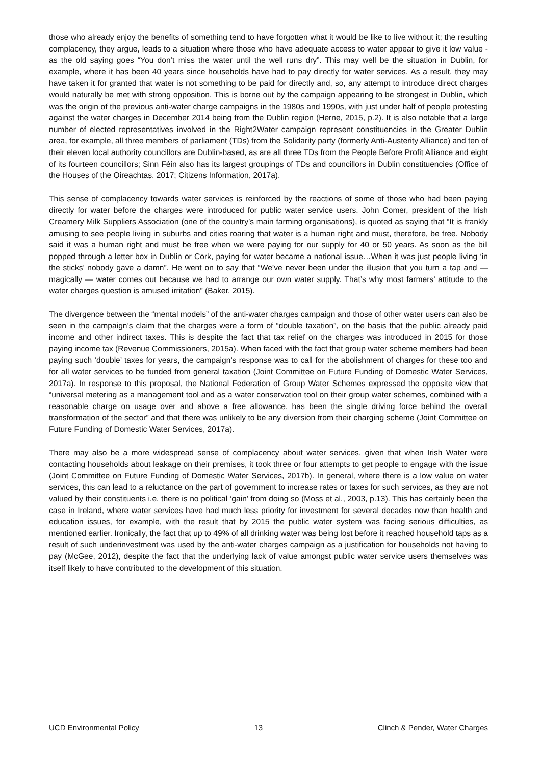those who already enjoy the benefits of something tend to have forgotten what it would be like to live without it; the resulting complacency, they argue, leads to a situation where those who have adequate access to water appear to give it low value - as the old saying goes “You don’t miss the water until the well runs dry”. This may well be the situation in Dublin, for example, where it has been 40 years since households have had to pay directly for water services. As a result, they may have taken it for granted that water is not something to be paid for directly and, so, any attempt to introduce direct charges would naturally be met with strong opposition. This is borne out by the campaign appearing to be strongest in Dublin, which was the origin of the previous anti-water charge campaigns in the 1980s and 1990s, with just under half of people protesting against the water charges in December 2014 being from the Dublin region (Herne, 2015, p.2). It is also notable that a large number of elected representatives involved in the Right2Water campaign represent constituencies in the Greater Dublin area, for example, all three members of parliament (TDs) from the Solidarity party (formerly Anti-Austerity Alliance) and ten of their eleven local authority councillors are Dublin-based, as are all three TDs from the People Before Profit Alliance and eight of its fourteen councillors; Sinn Féin also has its largest groupings of TDs and councillors in Dublin constituencies (Office of the Houses of the Oireachtas, 2017; Citizens Information, 2017a).
This sense of complacency towards water services is reinforced by the reactions of some of those who had been paying directly for water before the charges were introduced for public water service users. John Comer, president of the Irish Creamery Milk Suppliers Association (one of the country’s main farming organisations), is quoted as saying that “It is frankly amusing to see people living in suburbs and cities roaring that water is a human right and must, therefore, be free. Nobody said it was a human right and must be free when we were paying for our supply for 40 or 50 years. As soon as the bill popped through a letter box in Dublin or Cork, paying for water became a national issue…When it was just people living ‘in the sticks’ nobody gave a damn”. He went on to say that “We’ve never been under the illusion that you turn a tap and — magically — water comes out because we had to arrange our own water supply. That’s why most farmers’ attitude to the water charges question is amused irritation” (Baker, 2015).
The divergence between the “mental models” of the anti-water charges campaign and those of other water users can also be seen in the campaign’s claim that the charges were a form of “double taxation”, on the basis that the public already paid income and other indirect taxes. This is despite the fact that tax relief on the charges was introduced in 2015 for those paying income tax (Revenue Commissioners, 2015a). When faced with the fact that group water scheme members had been paying such ‘double’ taxes for years, the campaign’s response was to call for the abolishment of charges for these too and for all water services to be funded from general taxation (Joint Committee on Future Funding of Domestic Water Services, 2017a). In response to this proposal, the National Federation of Group Water Schemes expressed the opposite view that “universal metering as a management tool and as a water conservation tool on their group water schemes, combined with a reasonable charge on usage over and above a free allowance, has been the single driving force behind the overall transformation of the sector” and that there was unlikely to be any diversion from their charging scheme (Joint Committee on Future Funding of Domestic Water Services, 2017a).
There may also be a more widespread sense of complacency about water services, given that when Irish Water were contacting households about leakage on their premises, it took three or four attempts to get people to engage with the issue (Joint Committee on Future Funding of Domestic Water Services, 2017b). In general, where there is a low value on water services, this can lead to a reluctance on the part of government to increase rates or taxes for such services, as they are not valued by their constituents i.e. there is no political ‘gain’ from doing so (Moss et al., 2003, p.13). This has certainly been the case in Ireland, where water services have had much less priority for investment for several decades now than health and education issues, for example, with the result that by 2015 the public water system was facing serious difficulties, as mentioned earlier. Ironically, the fact that up to 49% of all drinking water was being lost before it reached household taps as a result of such underinvestment was used by the anti-water charges campaign as a justification for households not having to pay (McGee, 2012), despite the fact that the underlying lack of value amongst public water service users themselves was itself likely to have contributed to the development of this situation.
UCD Environmental Policy 13 Clinch & Pender, Water Charges